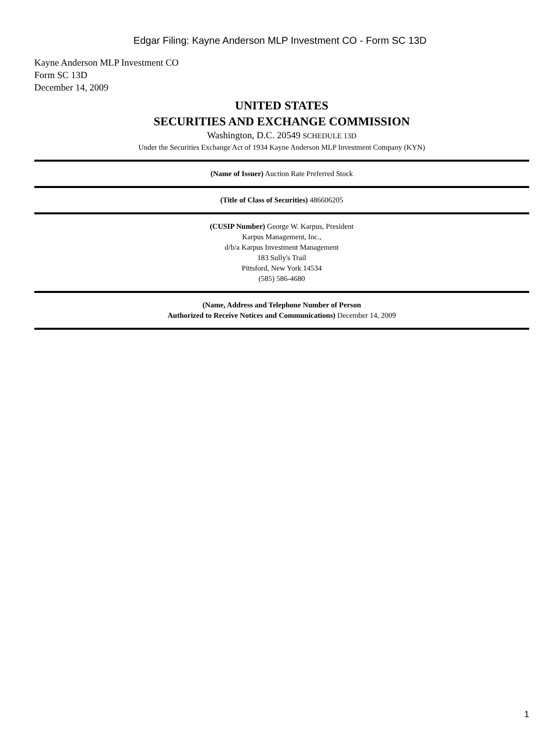Edgar Filing: Kayne Anderson MLP Investment CO - Form SC 13D
Kayne Anderson MLP Investment CO
Form SC 13D
December 14, 2009
UNITED STATES
SECURITIES AND EXCHANGE COMMISSION
Washington, D.C. 20549 SCHEDULE 13D
Under the Securities Exchange Act of 1934 Kayne Anderson MLP Investment Company (KYN)
(Name of Issuer) Auction Rate Preferred Stock
(Title of Class of Securities) 486606205
(CUSIP Number) George W. Karpus, President
Karpus Management, Inc.,
d/b/a Karpus Investment Management
183 Sully's Trail
Pittsford, New York 14534
(585) 586-4680
(Name, Address and Telephone Number of Person
Authorized to Receive Notices and Communications) December 14, 2009
1